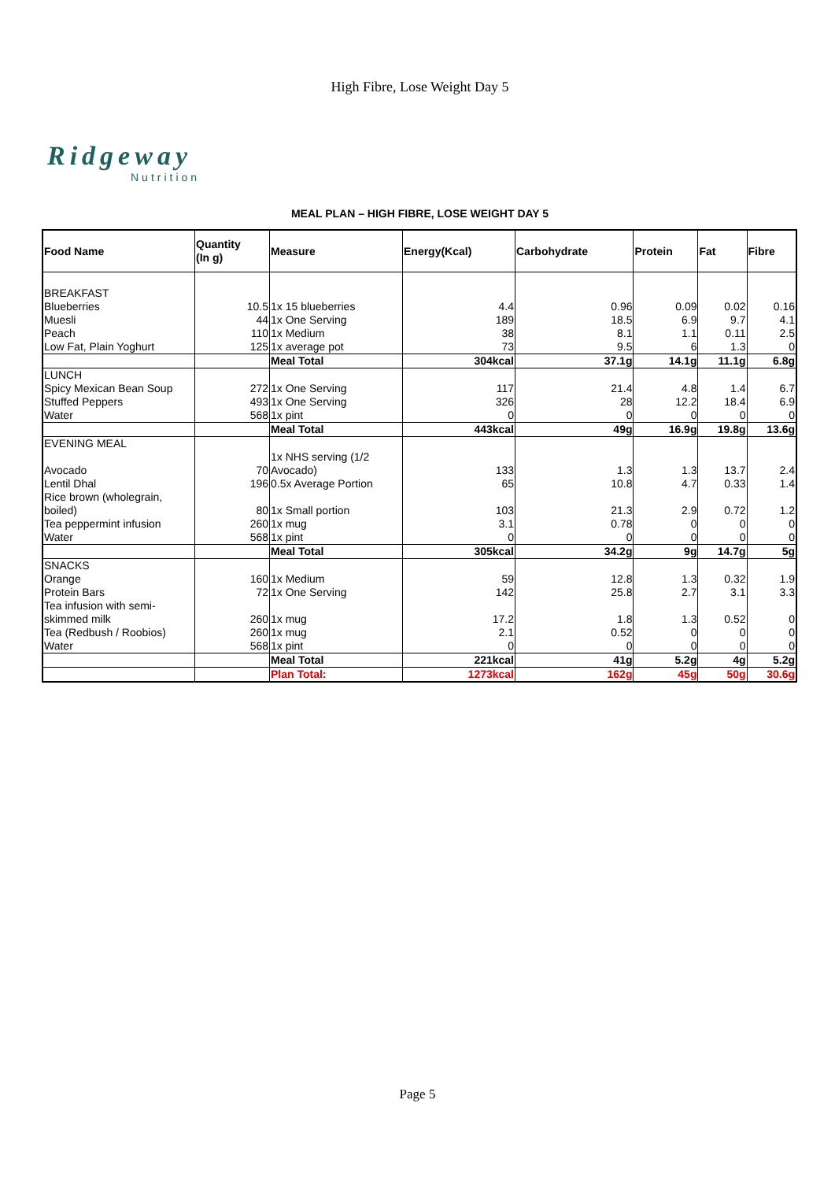High Fibre, Lose Weight Day 5
Ridgeway
Nutrition
MEAL PLAN – HIGH FIBRE, LOSE WEIGHT DAY 5
| Food Name | Quantity (In g) | Measure | Energy(Kcal) | Carbohydrate | Protein | Fat | Fibre |
| --- | --- | --- | --- | --- | --- | --- | --- |
| BREAKFAST | | | | | | | |
| Blueberries | 10.5 | 1x 15 blueberries | 4.4 | 0.96 | 0.09 | 0.02 | 0.16 |
| Muesli | 44 | 1x One Serving | 189 | 18.5 | 6.9 | 9.7 | 4.1 |
| Peach | 110 | 1x Medium | 38 | 8.1 | 1.1 | 0.11 | 2.5 |
| Low Fat, Plain Yoghurt | 125 | 1x average pot | 73 | 9.5 | 6 | 1.3 | 0 |
| | | Meal Total | 304kcal | 37.1g | 14.1g | 11.1g | 6.8g |
| LUNCH | | | | | | | |
| Spicy Mexican Bean Soup | 272 | 1x One Serving | 117 | 21.4 | 4.8 | 1.4 | 6.7 |
| Stuffed Peppers | 493 | 1x One Serving | 326 | 28 | 12.2 | 18.4 | 6.9 |
| Water | 568 | 1x pint | 0 | 0 | 0 | 0 | 0 |
| | | Meal Total | 443kcal | 49g | 16.9g | 19.8g | 13.6g |
| EVENING MEAL | | | | | | | |
| Avocado | 70 | 1x NHS serving (1/2 Avocado) | 133 | 1.3 | 1.3 | 13.7 | 2.4 |
| Lentil Dhal | 196 | 0.5x Average Portion | 65 | 10.8 | 4.7 | 0.33 | 1.4 |
| Rice brown (wholegrain, boiled) | 80 | 1x Small portion | 103 | 21.3 | 2.9 | 0.72 | 1.2 |
| Tea peppermint infusion | 260 | 1x mug | 3.1 | 0.78 | 0 | 0 | 0 |
| Water | 568 | 1x pint | 0 | 0 | 0 | 0 | 0 |
| | | Meal Total | 305kcal | 34.2g | 9g | 14.7g | 5g |
| SNACKS | | | | | | | |
| Orange | 160 | 1x Medium | 59 | 12.8 | 1.3 | 0.32 | 1.9 |
| Protein Bars | 72 | 1x One Serving | 142 | 25.8 | 2.7 | 3.1 | 3.3 |
| Tea infusion with semi- skimmed milk | 260 | 1x mug | 17.2 | 1.8 | 1.3 | 0.52 | 0 |
| Tea (Redbush / Roobios) | 260 | 1x mug | 2.1 | 0.52 | 0 | 0 | 0 |
| Water | 568 | 1x pint | 0 | 0 | 0 | 0 | 0 |
| | | Meal Total | 221kcal | 41g | 5.2g | 4g | 5.2g |
| | | Plan Total: | 1273kcal | 162g | 45g | 50g | 30.6g |
Page 5